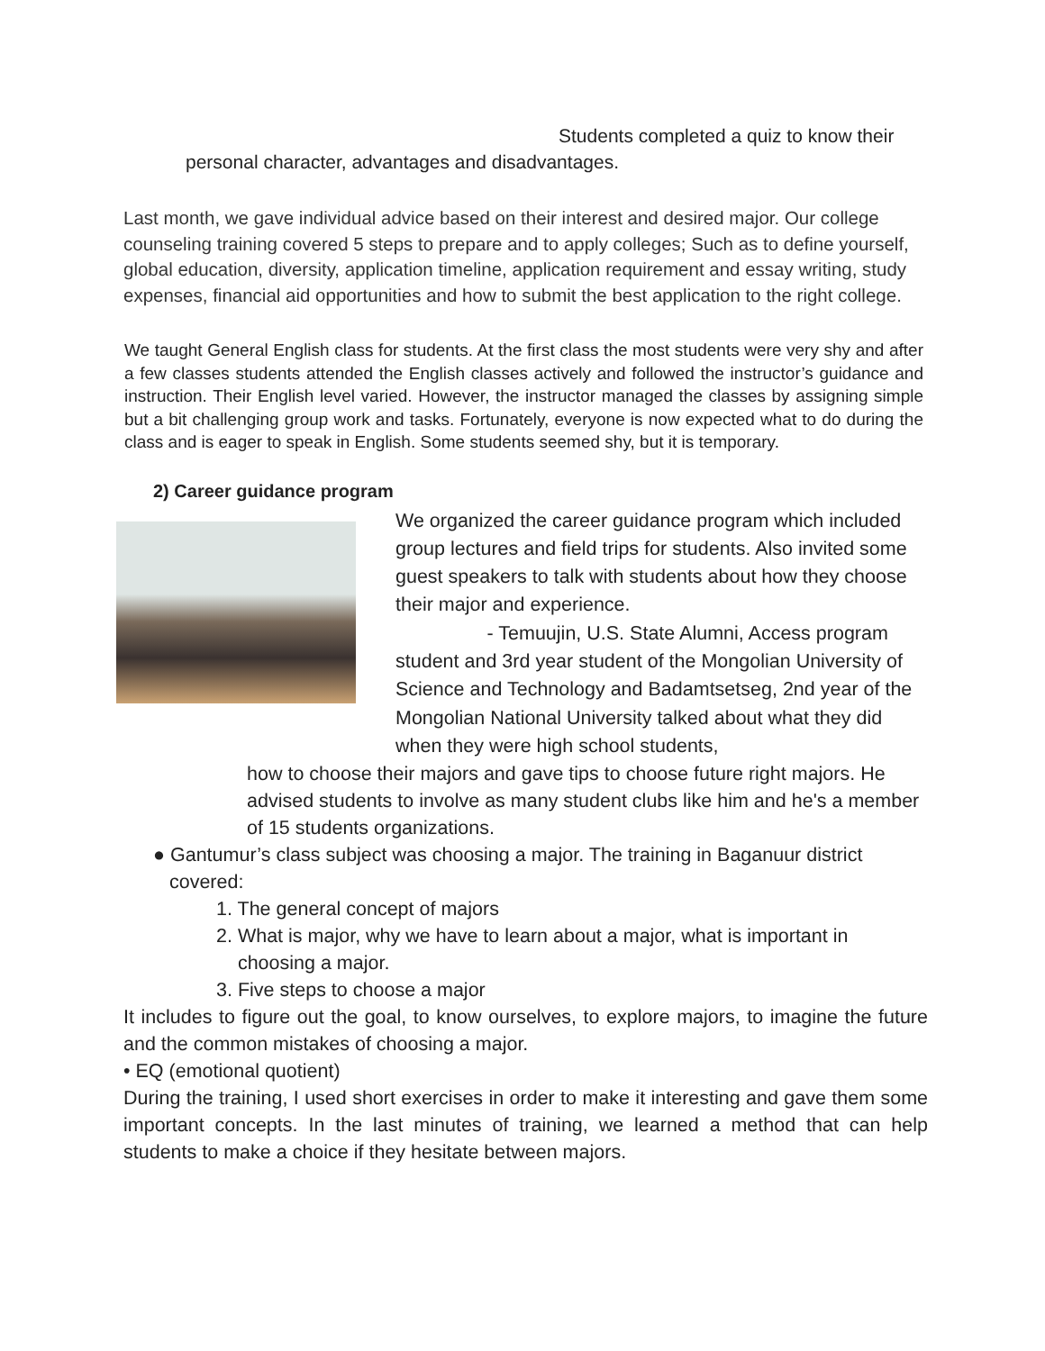Students completed a quiz to know their
personal character, advantages and disadvantages.
Last month, we gave individual advice based on their interest and desired major. Our college counseling training covered 5 steps to prepare and to apply colleges; Such as to define yourself, global education, diversity, application timeline, application requirement and essay writing, study expenses, financial aid opportunities and how to submit the best application to the right college.
We taught General English class for students. At the first class the most students were very shy and after a few classes students attended the English classes actively and followed the instructor’s guidance and instruction. Their English level varied. However, the instructor managed the classes by assigning simple but a bit challenging group work and tasks. Fortunately, everyone is now expected what to do during the class and is eager to speak in English. Some students seemed shy, but it is temporary.
2) Career guidance program
We organized the career guidance program which included group lectures and field trips for students. Also invited some guest speakers to talk with students about how they choose their major and experience.
- Temuujin, U.S. State Alumni, Access program student and 3rd year student of the Mongolian University of Science and Technology and Badamtsetseg, 2nd year of the Mongolian National University talked about what they did when they were high school students,
how to choose their majors and gave tips to choose future right majors. He advised students to involve as many student clubs like him and he's a member of 15 students organizations.
● Gantumur’s class subject was choosing a major. The training in Baganuur district
covered:
1. The general concept of majors
2. What is major, why we have to learn about a major, what is important in
choosing a major.
3. Five steps to choose a major
It includes to figure out the goal, to know ourselves, to explore majors, to imagine the future and the common mistakes of choosing a major.
• EQ (emotional quotient)
During the training, I used short exercises in order to make it interesting and gave them some important concepts. In the last minutes of training, we learned a method that can help students to make a choice if they hesitate between majors.